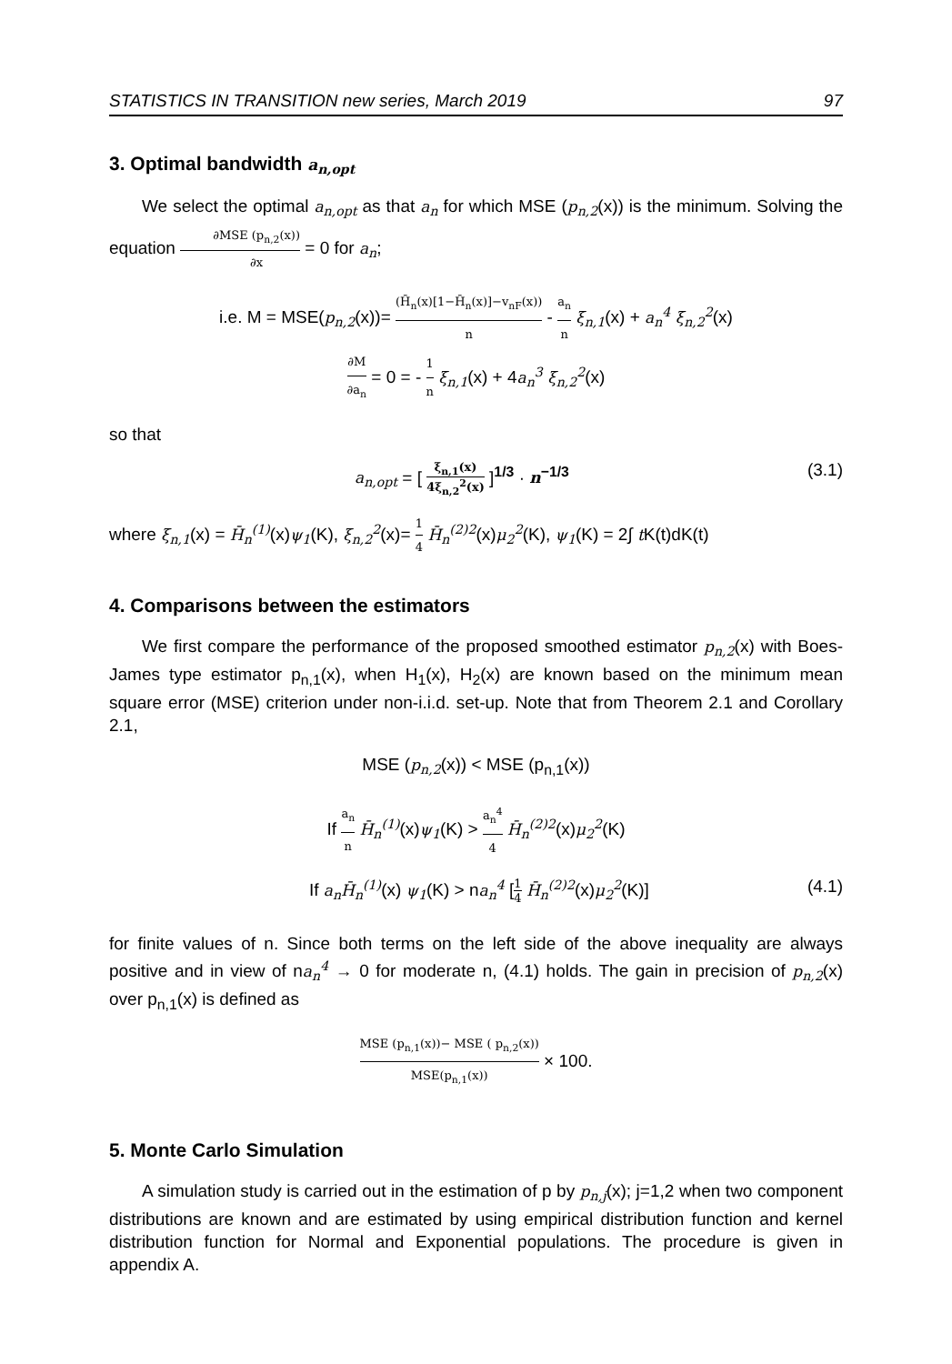STATISTICS IN TRANSITION new series, March 2019 97
3. Optimal bandwidth a<sub>n,opt</sub>
We select the optimal a<sub>n,opt</sub> as that a<sub>n</sub> for which MSE (p<sub>n,2</sub>(x)) is the minimum. Solving the equation ∂MSE (p<sub>n,2</sub>(x)) ∂x = 0 for a<sub>n</sub>;
i.e. M = MSE(p<sub>n,2</sub>(x))= (H̄<sub>n</sub>(x)[1−H̄<sub>n</sub>(x)]−v<sub>nF</sub>(x)) n - a<sub>n</sub> n ξ<sub>n,1</sub>(x) + a<sub>n</sub><sup>4</sup> ξ<sub>n,2</sub><sup>2</sup>(x)
∂M ∂a<sub>n</sub> = 0 = - 1 n ξ<sub>n,1</sub>(x) + 4a<sub>n</sub><sup>3</sup> ξ<sub>n,2</sub><sup>2</sup>(x)
so that
a<sub>n,opt</sub> = [ ξ<sub>n,1</sub>(x) 4ξ<sub>n,2</sub><sup>2</sup>(x) ]<sup>1/3</sup> · n<sup>−1/3</sup> (3.1)
where ξ<sub>n,1</sub>(x) = H̄<sub>n</sub><sup>(1)</sup>(x)ψ<sub>1</sub>(K), ξ<sub>n,2</sub><sup>2</sup>(x)= 1 4 H̄<sub>n</sub><sup>(2)2</sup>(x)μ<sub>2</sub><sup>2</sup>(K), ψ<sub>1</sub>(K) = 2∫ t K(t)dK(t)
4. Comparisons between the estimators
We first compare the performance of the proposed smoothed estimator p<sub>n,2</sub>(x) with Boes-James type estimator p<sub>n,1</sub>(x), when H<sub>1</sub>(x), H<sub>2</sub>(x) are known based on the minimum mean square error (MSE) criterion under non-i.i.d. set-up. Note that from Theorem 2.1 and Corollary 2.1,
MSE (p<sub>n,2</sub>(x)) < MSE (p<sub>n,1</sub>(x))
If a<sub>n</sub> n H̄<sub>n</sub><sup>(1)</sup>(x)ψ<sub>1</sub>(K) > a<sub>n</sub><sup>4</sup> 4 H̄<sub>n</sub><sup>(2)2</sup>(x)μ<sub>2</sub><sup>2</sup>(K)
If a<sub>n</sub>H̄<sub>n</sub><sup>(1)</sup>(x) ψ<sub>1</sub>(K) > na<sub>n</sub><sup>4</sup> [1 4 H̄<sub>n</sub><sup>(2)2</sup>(x)μ<sub>2</sub><sup>2</sup>(K)] (4.1)
for finite values of n. Since both terms on the left side of the above inequality are always positive and in view of na<sub>n</sub><sup>4</sup> → 0 for moderate n, (4.1) holds. The gain in precision of p<sub>n,2</sub>(x) over p<sub>n,1</sub>(x) is defined as
MSE (p<sub>n,1</sub>(x))− MSE ( p<sub>n,2</sub>(x)) MSE(p<sub>n,1</sub>(x)) × 100.
5. Monte Carlo Simulation
A simulation study is carried out in the estimation of p by p<sub>n,j</sub>(x); j=1,2 when two component distributions are known and are estimated by using empirical distribution function and kernel distribution function for Normal and Exponential populations. The procedure is given in appendix A.